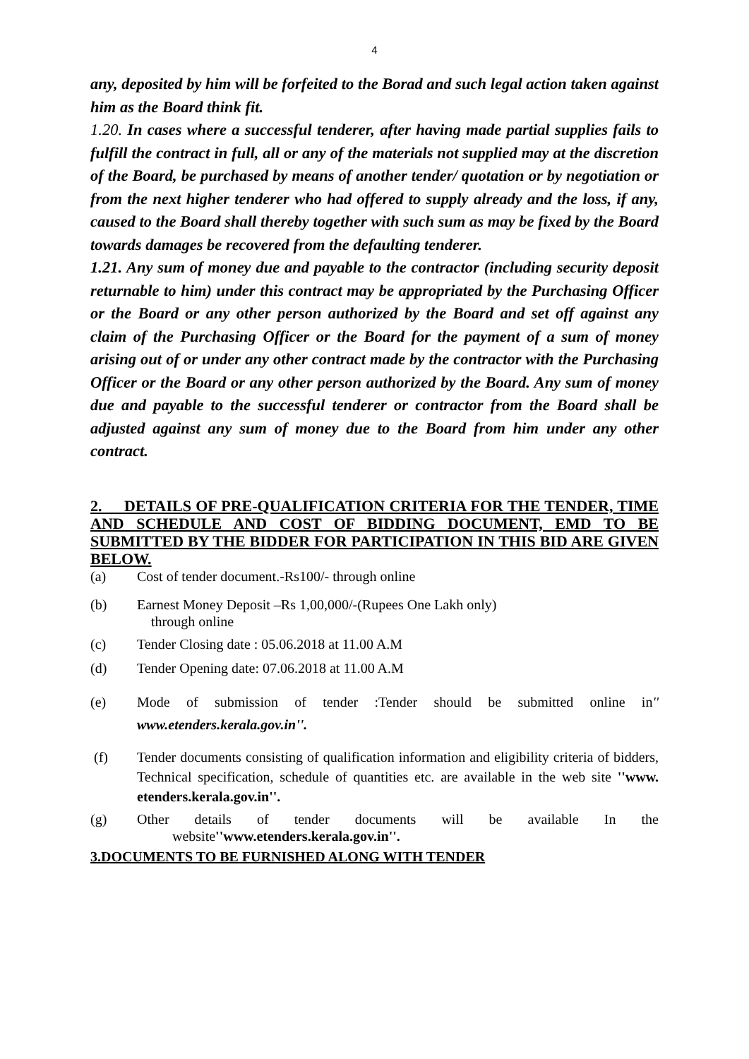4
any, deposited by him will be forfeited to the Borad and such legal action taken against him as the Board think fit.
1.20. In cases where a successful tenderer, after having made partial supplies fails to fulfill the contract in full, all or any of the materials not supplied may at the discretion of the Board, be purchased by means of another tender/ quotation or by negotiation or from the next higher tenderer who had offered to supply already and the loss, if any, caused to the Board shall thereby together with such sum as may be fixed by the Board towards damages be recovered from the defaulting tenderer.
1.21. Any sum of money due and payable to the contractor (including security deposit returnable to him) under this contract may be appropriated by the Purchasing Officer or the Board or any other person authorized by the Board and set off against any claim of the Purchasing Officer or the Board for the payment of a sum of money arising out of or under any other contract made by the contractor with the Purchasing Officer or the Board or any other person authorized by the Board. Any sum of money due and payable to the successful tenderer or contractor from the Board shall be adjusted against any sum of money due to the Board from him under any other contract.
2. DETAILS OF PRE-QUALIFICATION CRITERIA FOR THE TENDER, TIME AND SCHEDULE AND COST OF BIDDING DOCUMENT, EMD TO BE SUBMITTED BY THE BIDDER FOR PARTICIPATION IN THIS BID ARE GIVEN BELOW.
(a) Cost of tender document.-Rs100/- through online
(b) Earnest Money Deposit –Rs 1,00,000/-(Rupees One Lakh only)
through online
(c) Tender Closing date : 05.06.2018 at 11.00 A.M
(d) Tender Opening date: 07.06.2018 at 11.00 A.M
(e) Mode of submission of tender :Tender should be submitted online in'' www.etenders.kerala.gov.in''.
(f) Tender documents consisting of qualification information and eligibility criteria of bidders, Technical specification, schedule of quantities etc. are available in the web site ''www. etenders.kerala.gov.in''.
(g) Other details of tender documents will be available In the website''www.etenders.kerala.gov.in''.
3.DOCUMENTS TO BE FURNISHED ALONG WITH TENDER